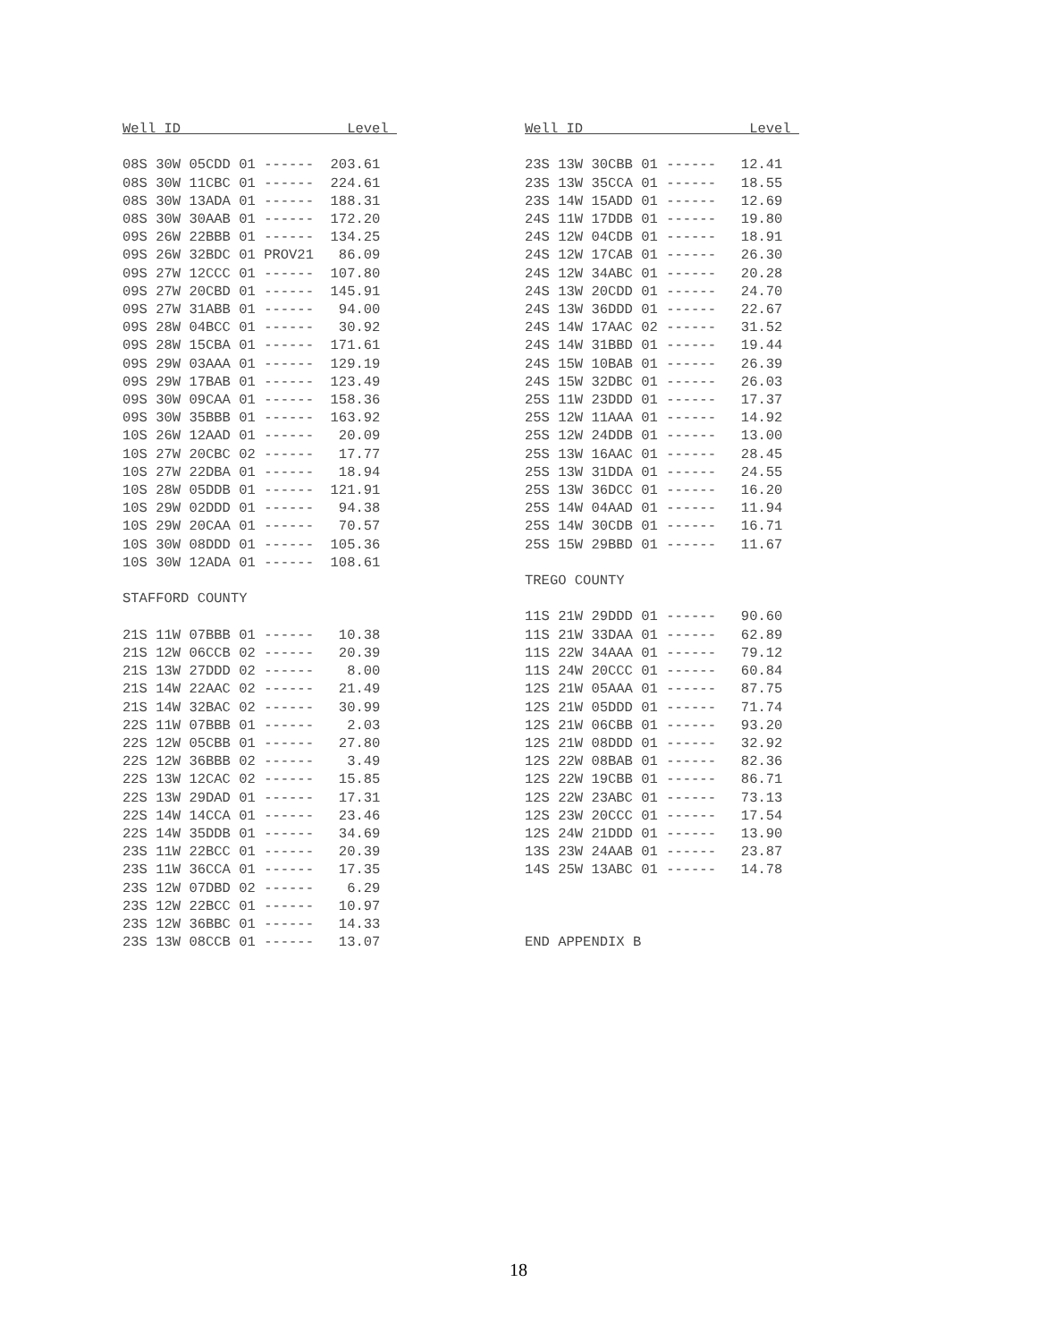Well ID Level 08S 30W 05CDD 01 ------ 203.61 08S 30W 11CBC 01 ------ 224.61 08S 30W 13ADA 01 ------ 188.31 08S 30W 30AAB 01 ------ 172.20 09S 26W 22BBB 01 ------ 134.25 09S 26W 32BDC 01 PROV21 86.09 09S 27W 12CCC 01 ------ 107.80 09S 27W 20CBD 01 ------ 145.91 09S 27W 31ABB 01 ------ 94.00 09S 28W 04BCC 01 ------ 30.92 09S 28W 15CBA 01 ------ 171.61 09S 29W 03AAA 01 ------ 129.19 09S 29W 17BAB 01 ------ 123.49 09S 30W 09CAA 01 ------ 158.36 09S 30W 35BBB 01 ------ 163.92 10S 26W 12AAD 01 ------ 20.09 10S 27W 20CBC 02 ------ 17.77 10S 27W 22DBA 01 ------ 18.94 10S 28W 05DDB 01 ------ 121.91 10S 29W 02DDD 01 ------ 94.38 10S 29W 20CAA 01 ------ 70.57 10S 30W 08DDD 01 ------ 105.36 10S 30W 12ADA 01 ------ 108.61 STAFFORD COUNTY 21S 11W 07BBB 01 ------ 10.38 21S 12W 06CCB 02 ------ 20.39 21S 13W 27DDD 02 ------ 8.00 21S 14W 22AAC 02 ------ 21.49 21S 14W 32BAC 02 ------ 30.99 22S 11W 07BBB 01 ------ 2.03 22S 12W 05CBB 01 ------ 27.80 22S 12W 36BBB 02 ------ 3.49 22S 13W 12CAC 02 ------ 15.85 22S 13W 29DAD 01 ------ 17.31 22S 14W 14CCA 01 ------ 23.46 22S 14W 35DDB 01 ------ 34.69 23S 11W 22BCC 01 ------ 20.39 23S 11W 36CCA 01 ------ 17.35 23S 12W 07DBD 02 ------ 6.29 23S 12W 22BCC 01 ------ 10.97 23S 12W 36BBC 01 ------ 14.33 23S 13W 08CCB 01 ------ 13.07
Well ID Level 23S 13W 30CBB 01 ------ 12.41 23S 13W 35CCA 01 ------ 18.55 23S 14W 15ADD 01 ------ 12.69 24S 11W 17DDB 01 ------ 19.80 24S 12W 04CDB 01 ------ 18.91 24S 12W 17CAB 01 ------ 26.30 24S 12W 34ABC 01 ------ 20.28 24S 13W 20CDD 01 ------ 24.70 24S 13W 36DDD 01 ------ 22.67 24S 14W 17AAC 02 ------ 31.52 24S 14W 31BBD 01 ------ 19.44 24S 15W 10BAB 01 ------ 26.39 24S 15W 32DBC 01 ------ 26.03 25S 11W 23DDD 01 ------ 17.37 25S 12W 11AAA 01 ------ 14.92 25S 12W 24DDB 01 ------ 13.00 25S 13W 16AAC 01 ------ 28.45 25S 13W 31DDA 01 ------ 24.55 25S 13W 36DCC 01 ------ 16.20 25S 14W 04AAD 01 ------ 11.94 25S 14W 30CDB 01 ------ 16.71 25S 15W 29BBD 01 ------ 11.67 TREGO COUNTY 11S 21W 29DDD 01 ------ 90.60 11S 21W 33DAA 01 ------ 62.89 11S 22W 34AAA 01 ------ 79.12 11S 24W 20CCC 01 ------ 60.84 12S 21W 05AAA 01 ------ 87.75 12S 21W 05DDD 01 ------ 71.74 12S 21W 06CBB 01 ------ 93.20 12S 21W 08DDD 01 ------ 32.92 12S 22W 08BAB 01 ------ 82.36 12S 22W 19CBB 01 ------ 86.71 12S 22W 23ABC 01 ------ 73.13 12S 23W 20CCC 01 ------ 17.54 12S 24W 21DDD 01 ------ 13.90 13S 23W 24AAB 01 ------ 23.87 14S 25W 13ABC 01 ------ 14.78 END APPENDIX B
18